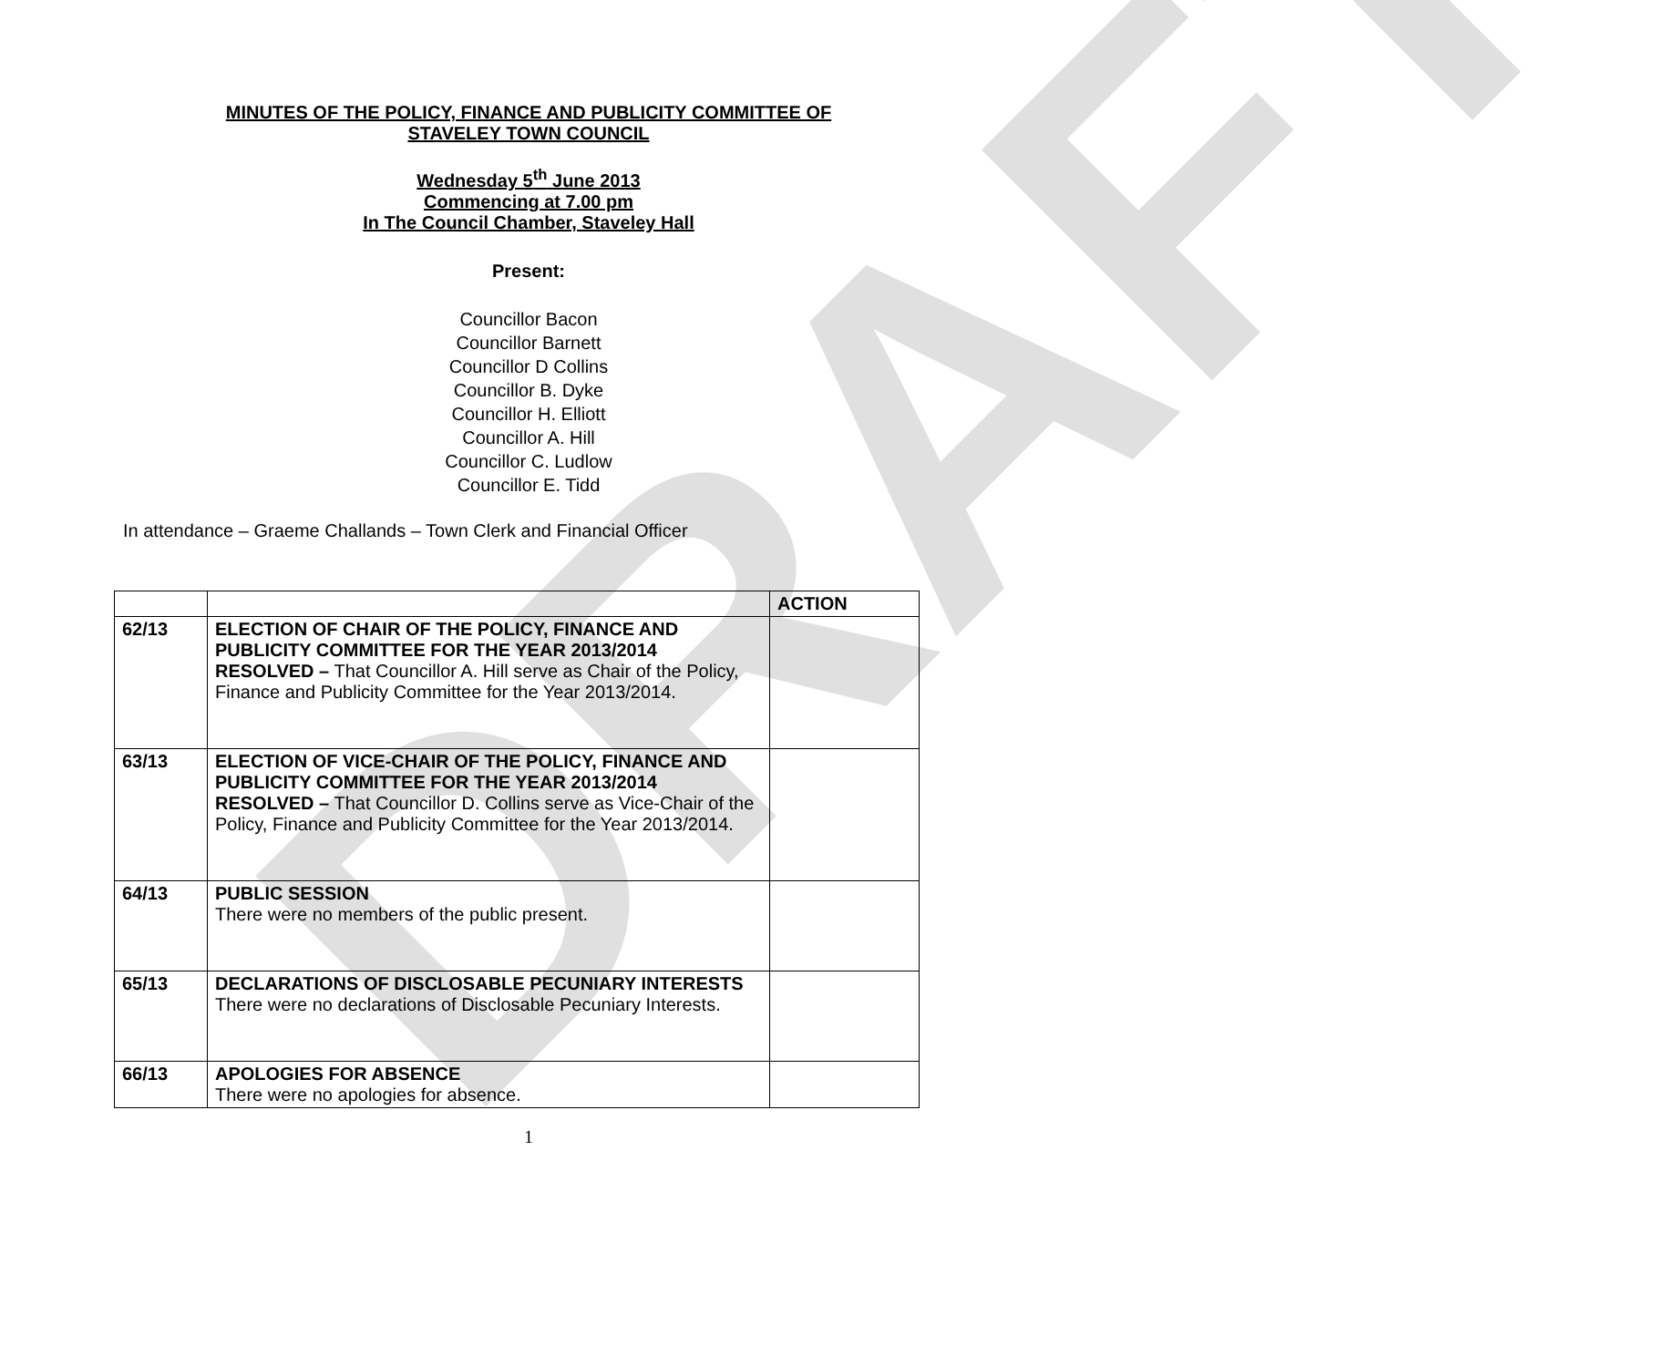DRAFT
MINUTES OF THE POLICY, FINANCE AND PUBLICITY COMMITTEE OF
STAVELEY TOWN COUNCIL
Wednesday 5<sup>th</sup> June 2013
Commencing at 7.00 pm
In The Council Chamber, Staveley Hall
Present:
Councillor Bacon
Councillor Barnett
Councillor D Collins
Councillor B. Dyke
Councillor H. Elliott
Councillor A. Hill
Councillor C. Ludlow
Councillor E. Tidd
In attendance – Graeme Challands – Town Clerk and Financial Officer
| | | ACTION |
| --- | --- | --- |
| 62/13 | ELECTION OF CHAIR OF THE POLICY, FINANCE AND PUBLICITY COMMITTEE FOR THE YEAR 2013/2014 RESOLVED – That Councillor A. Hill serve as Chair of the Policy, Finance and Publicity Committee for the Year 2013/2014. | |
| 63/13 | ELECTION OF VICE-CHAIR OF THE POLICY, FINANCE AND PUBLICITY COMMITTEE FOR THE YEAR 2013/2014 RESOLVED – That Councillor D. Collins serve as Vice-Chair of the Policy, Finance and Publicity Committee for the Year 2013/2014. | |
| 64/13 | PUBLIC SESSION There were no members of the public present. | |
| 65/13 | DECLARATIONS OF DISCLOSABLE PECUNIARY INTERESTS There were no declarations of Disclosable Pecuniary Interests. | |
| 66/13 | APOLOGIES FOR ABSENCE There were no apologies for absence. | |
1